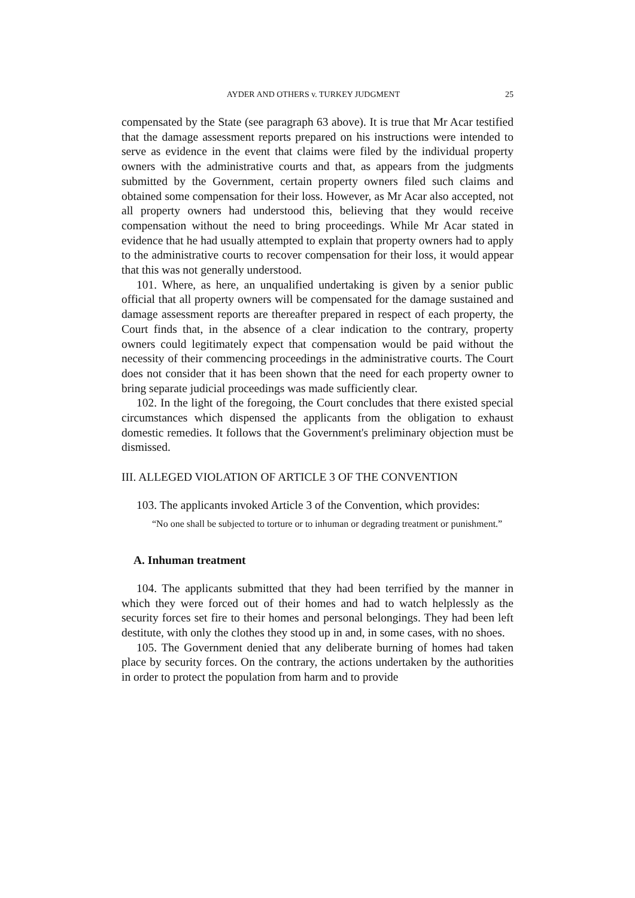AYDER AND OTHERS v. TURKEY JUDGMENT 25
compensated by the State (see paragraph 63 above). It is true that Mr Acar testified that the damage assessment reports prepared on his instructions were intended to serve as evidence in the event that claims were filed by the individual property owners with the administrative courts and that, as appears from the judgments submitted by the Government, certain property owners filed such claims and obtained some compensation for their loss. However, as Mr Acar also accepted, not all property owners had understood this, believing that they would receive compensation without the need to bring proceedings. While Mr Acar stated in evidence that he had usually attempted to explain that property owners had to apply to the administrative courts to recover compensation for their loss, it would appear that this was not generally understood.
101. Where, as here, an unqualified undertaking is given by a senior public official that all property owners will be compensated for the damage sustained and damage assessment reports are thereafter prepared in respect of each property, the Court finds that, in the absence of a clear indication to the contrary, property owners could legitimately expect that compensation would be paid without the necessity of their commencing proceedings in the administrative courts. The Court does not consider that it has been shown that the need for each property owner to bring separate judicial proceedings was made sufficiently clear.
102. In the light of the foregoing, the Court concludes that there existed special circumstances which dispensed the applicants from the obligation to exhaust domestic remedies. It follows that the Government's preliminary objection must be dismissed.
III. ALLEGED VIOLATION OF ARTICLE 3 OF THE CONVENTION
103. The applicants invoked Article 3 of the Convention, which provides:
“No one shall be subjected to torture or to inhuman or degrading treatment or punishment.”
A. Inhuman treatment
104. The applicants submitted that they had been terrified by the manner in which they were forced out of their homes and had to watch helplessly as the security forces set fire to their homes and personal belongings. They had been left destitute, with only the clothes they stood up in and, in some cases, with no shoes.
105. The Government denied that any deliberate burning of homes had taken place by security forces. On the contrary, the actions undertaken by the authorities in order to protect the population from harm and to provide